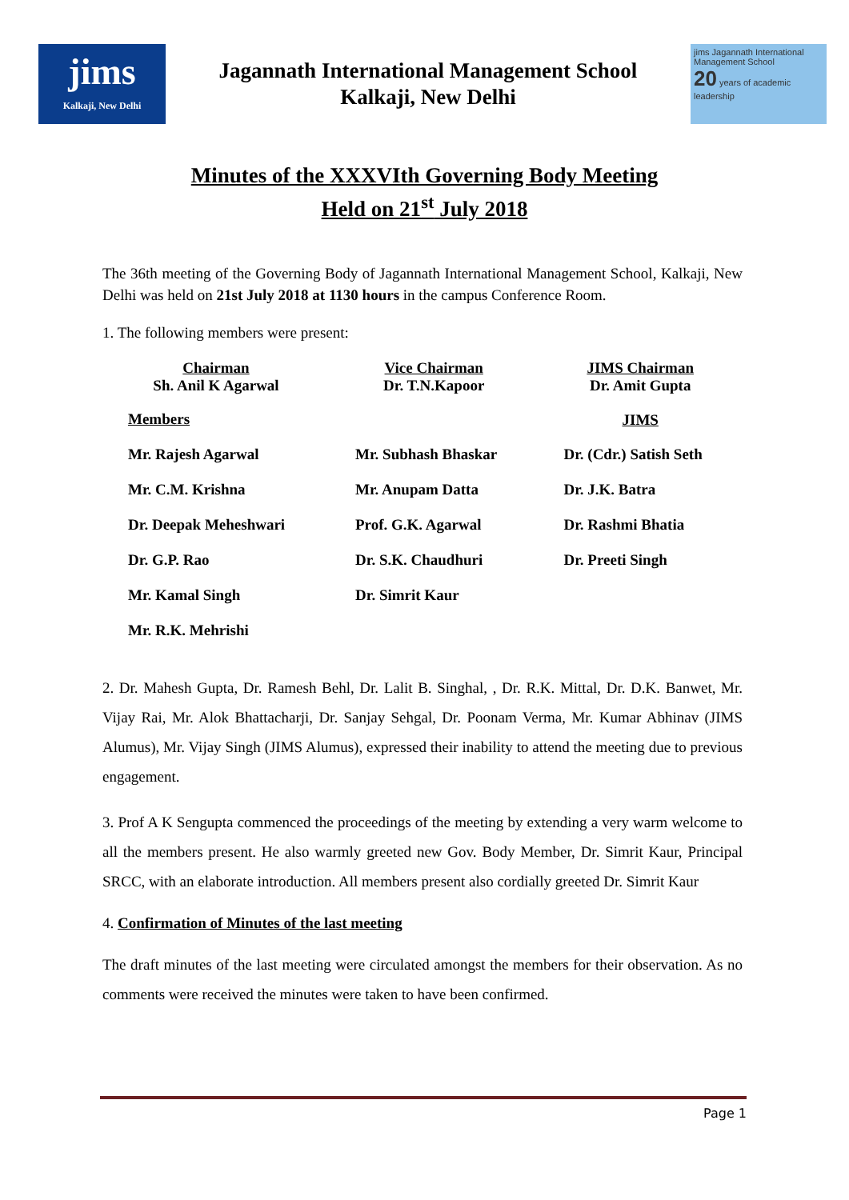jims
Kalkaji, New Delhi
Jagannath International Management School
Kalkaji, New Delhi
jims Jagannath International Management School
20 years of academic leadership
Minutes of the XXXVIth Governing Body Meeting
Held on 21<sup>st</sup> July 2018
The 36th meeting of the Governing Body of Jagannath International Management School, Kalkaji, New Delhi was held on 21st July 2018 at 1130 hours in the campus Conference Room.
1. The following members were present:
| Chairman Sh. Anil K Agarwal | Vice Chairman Dr. T.N.Kapoor | JIMS Chairman Dr. Amit Gupta |
| Members | | JIMS |
| Mr. Rajesh Agarwal | Mr. Subhash Bhaskar | Dr. (Cdr.) Satish Seth |
| Mr. C.M. Krishna | Mr. Anupam Datta | Dr. J.K. Batra |
| Dr. Deepak Meheshwari | Prof. G.K. Agarwal | Dr. Rashmi Bhatia |
| Dr. G.P. Rao | Dr. S.K. Chaudhuri | Dr. Preeti Singh |
| Mr. Kamal Singh | Dr. Simrit Kaur | |
| Mr. R.K. Mehrishi | | |
2. Dr. Mahesh Gupta, Dr. Ramesh Behl, Dr. Lalit B. Singhal, , Dr. R.K. Mittal, Dr. D.K. Banwet, Mr. Vijay Rai, Mr. Alok Bhattacharji, Dr. Sanjay Sehgal, Dr. Poonam Verma, Mr. Kumar Abhinav (JIMS Alumus), Mr. Vijay Singh (JIMS Alumus), expressed their inability to attend the meeting due to previous engagement.
3. Prof A K Sengupta commenced the proceedings of the meeting by extending a very warm welcome to all the members present. He also warmly greeted new Gov. Body Member, Dr. Simrit Kaur, Principal SRCC, with an elaborate introduction. All members present also cordially greeted Dr. Simrit Kaur
4. Confirmation of Minutes of the last meeting
The draft minutes of the last meeting were circulated amongst the members for their observation. As no comments were received the minutes were taken to have been confirmed.
Page 1